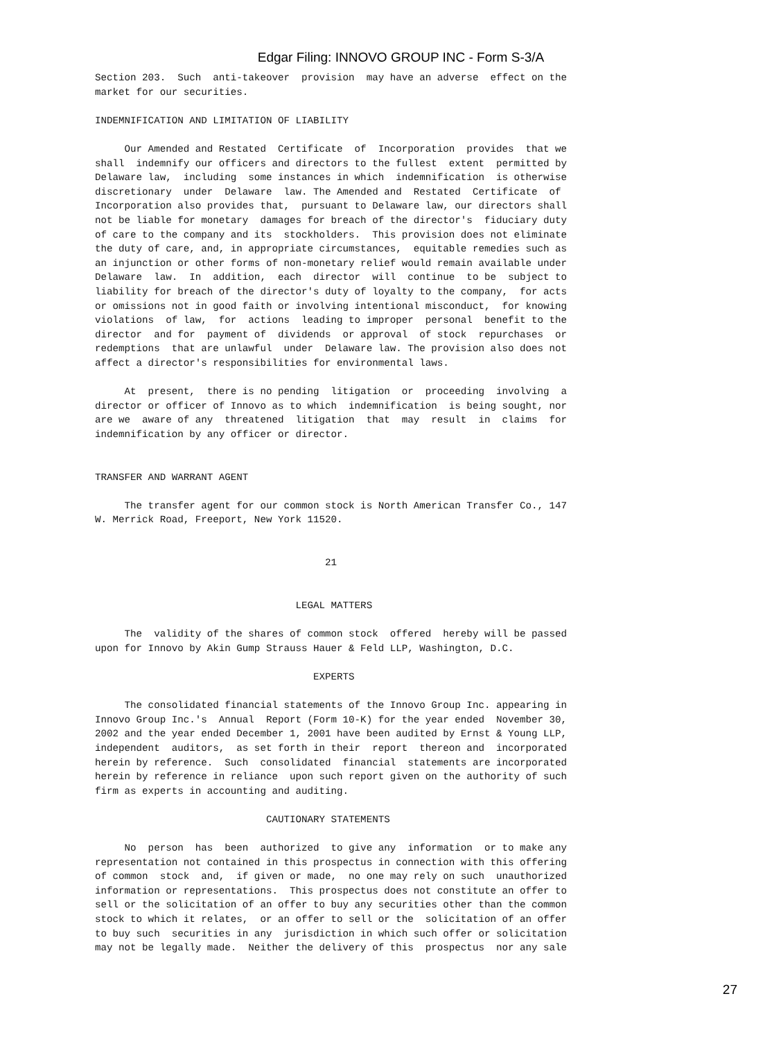Edgar Filing: INNOVO GROUP INC - Form S-3/A
Section 203. Such anti-takeover provision may have an adverse effect on the market for our securities. INDEMNIFICATION AND LIMITATION OF LIABILITY Our Amended and Restated Certificate of Incorporation provides that we shall indemnify our officers and directors to the fullest extent permitted by Delaware law, including some instances in which indemnification is otherwise discretionary under Delaware law. The Amended and Restated Certificate of Incorporation also provides that, pursuant to Delaware law, our directors shall not be liable for monetary damages for breach of the director's fiduciary duty of care to the company and its stockholders. This provision does not eliminate the duty of care, and, in appropriate circumstances, equitable remedies such as an injunction or other forms of non-monetary relief would remain available under Delaware law. In addition, each director will continue to be subject to liability for breach of the director's duty of loyalty to the company, for acts or omissions not in good faith or involving intentional misconduct, for knowing violations of law, for actions leading to improper personal benefit to the director and for payment of dividends or approval of stock repurchases or redemptions that are unlawful under Delaware law. The provision also does not affect a director's responsibilities for environmental laws. At present, there is no pending litigation or proceeding involving a director or officer of Innovo as to which indemnification is being sought, nor are we aware of any threatened litigation that may result in claims for indemnification by any officer or director. TRANSFER AND WARRANT AGENT The transfer agent for our common stock is North American Transfer Co., 147 W. Merrick Road, Freeport, New York 11520. 21 LEGAL MATTERS The validity of the shares of common stock offered hereby will be passed upon for Innovo by Akin Gump Strauss Hauer & Feld LLP, Washington, D.C. EXPERTS The consolidated financial statements of the Innovo Group Inc. appearing in Innovo Group Inc.'s Annual Report (Form 10-K) for the year ended November 30, 2002 and the year ended December 1, 2001 have been audited by Ernst & Young LLP, independent auditors, as set forth in their report thereon and incorporated herein by reference. Such consolidated financial statements are incorporated herein by reference in reliance upon such report given on the authority of such firm as experts in accounting and auditing. CAUTIONARY STATEMENTS No person has been authorized to give any information or to make any representation not contained in this prospectus in connection with this offering of common stock and, if given or made, no one may rely on such unauthorized information or representations. This prospectus does not constitute an offer to sell or the solicitation of an offer to buy any securities other than the common stock to which it relates, or an offer to sell or the solicitation of an offer to buy such securities in any jurisdiction in which such offer or solicitation may not be legally made. Neither the delivery of this prospectus nor any sale
27